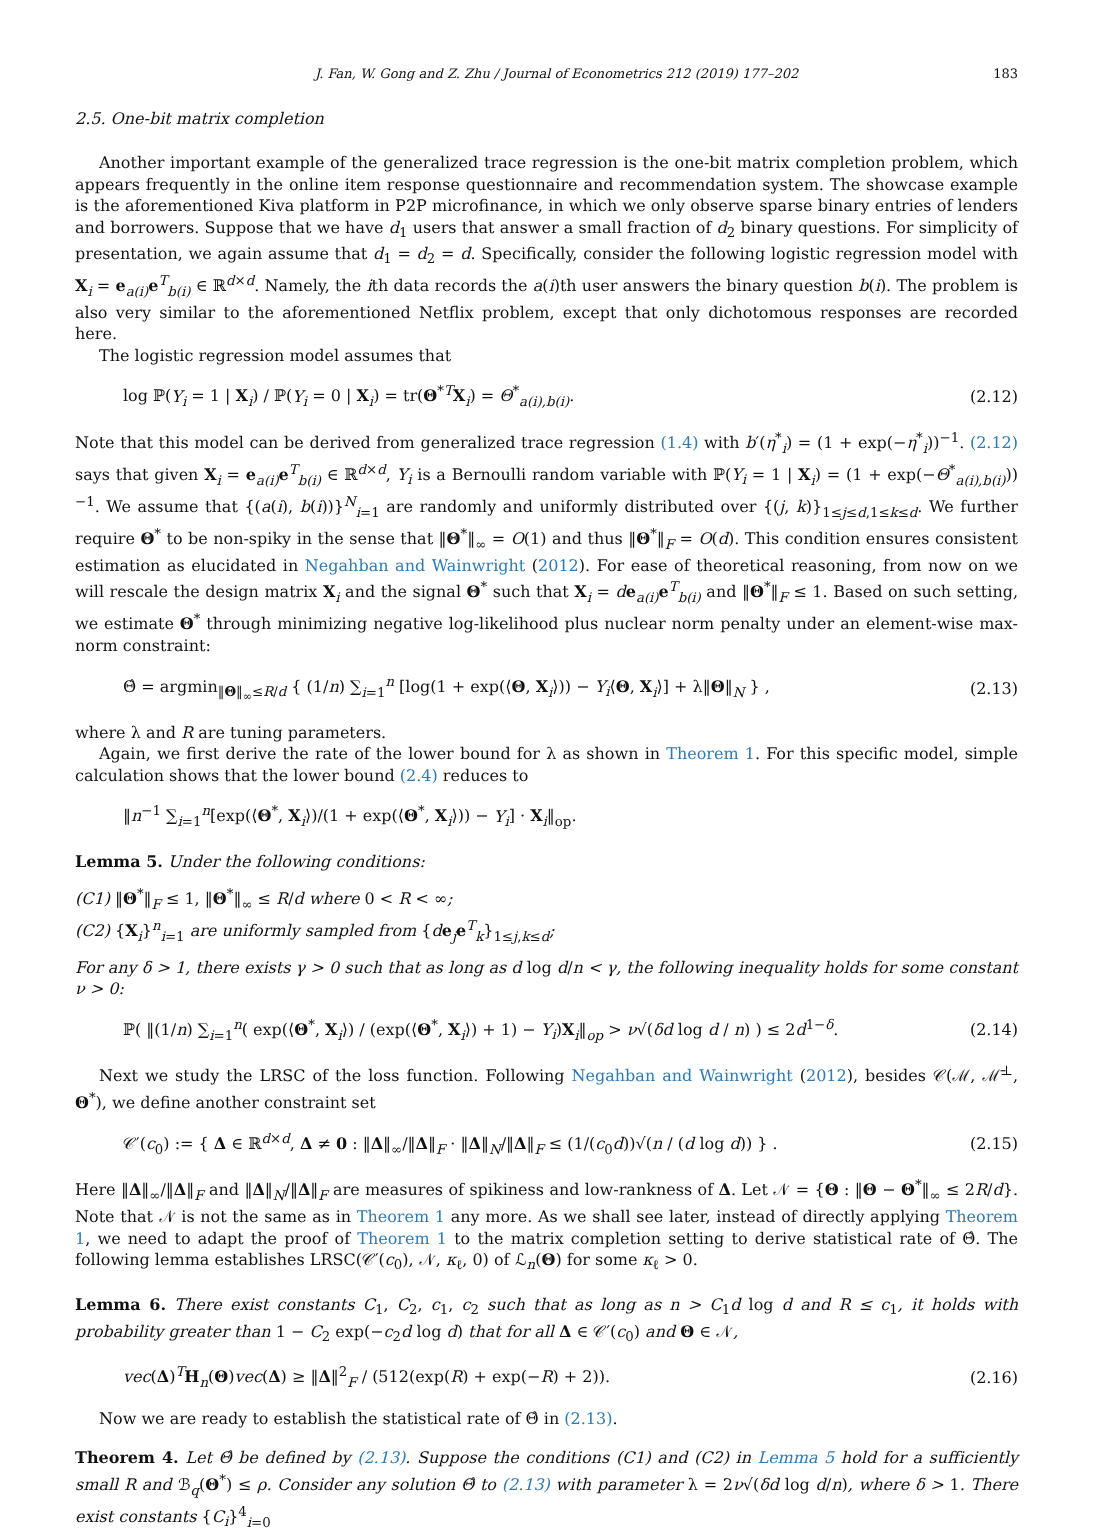J. Fan, W. Gong and Z. Zhu / Journal of Econometrics 212 (2019) 177–202 183
2.5. One-bit matrix completion
Another important example of the generalized trace regression is the one-bit matrix completion problem, which appears frequently in the online item response questionnaire and recommendation system. The showcase example is the aforementioned Kiva platform in P2P microfinance, in which we only observe sparse binary entries of lenders and borrowers. Suppose that we have d<sub>1</sub> users that answer a small fraction of d<sub>2</sub> binary questions. For simplicity of presentation, we again assume that d<sub>1</sub> = d<sub>2</sub> = d. Specifically, consider the following logistic regression model with X<sub>i</sub> = e<sub>a(i)</sub>e<sup>T</sup><sub>b(i)</sub> ∈ ℝ<sup>d×d</sup>. Namely, the ith data records the a(i)th user answers the binary question b(i). The problem is also very similar to the aforementioned Netflix problem, except that only dichotomous responses are recorded here.
The logistic regression model assumes that
log ℙ(Y<sub>i</sub> = 1 | X<sub>i</sub>) / ℙ(Y<sub>i</sub> = 0 | X<sub>i</sub>) = tr(Θ<sup>*T</sup>X<sub>i</sub>) = Θ<sup>*</sup><sub>a(i),b(i)</sub>. (2.12)
Note that this model can be derived from generalized trace regression (1.4) with b′(η<sup>*</sup><sub>i</sub>) = (1 + exp(−η<sup>*</sup><sub>i</sub>))<sup>−1</sup>. (2.12) says that given X<sub>i</sub> = e<sub>a(i)</sub>e<sup>T</sup><sub>b(i)</sub> ∈ ℝ<sup>d×d</sup>, Y<sub>i</sub> is a Bernoulli random variable with ℙ(Y<sub>i</sub> = 1 | X<sub>i</sub>) = (1 + exp(−Θ<sup>*</sup><sub>a(i),b(i)</sub>))<sup>−1</sup>. We assume that {(a(i), b(i))}<sup>N</sup><sub>i=1</sub> are randomly and uniformly distributed over {(j, k)}<sub>1≤j≤d,1≤k≤d</sub>. We further require Θ<sup>*</sup> to be non-spiky in the sense that ‖Θ<sup>*</sup>‖<sub>∞</sub> = O(1) and thus ‖Θ<sup>*</sup>‖<sub>F</sub> = O(d). This condition ensures consistent estimation as elucidated in Negahban and Wainwright (2012). For ease of theoretical reasoning, from now on we will rescale the design matrix X<sub>i</sub> and the signal Θ<sup>*</sup> such that X<sub>i</sub> = de<sub>a(i)</sub>e<sup>T</sup><sub>b(i)</sub> and ‖Θ<sup>*</sup>‖<sub>F</sub> ≤ 1. Based on such setting, we estimate Θ<sup>*</sup> through minimizing negative log-likelihood plus nuclear norm penalty under an element-wise max-norm constraint:
Θ̂ = argmin<sub>‖Θ‖<sub>∞</sub>≤R/d</sub> { (1/n) ∑<sub>i=1</sub><sup>n</sup> [log(1 + exp(⟨Θ, X<sub>i</sub>⟩)) − Y<sub>i</sub>⟨Θ, X<sub>i</sub>⟩] + λ‖Θ‖<sub>N</sub> } , (2.13)
where λ and R are tuning parameters.
Again, we first derive the rate of the lower bound for λ as shown in Theorem 1. For this specific model, simple calculation shows that the lower bound (2.4) reduces to
‖n<sup>−1</sup> ∑<sub>i=1</sub><sup>n</sup>[exp(⟨Θ<sup>*</sup>, X<sub>i</sub>⟩)/(1 + exp(⟨Θ<sup>*</sup>, X<sub>i</sub>⟩)) − Y<sub>i</sub>] · X<sub>i</sub>‖<sub>op</sub>.
Lemma 5. Under the following conditions:
(C1) ‖Θ<sup>*</sup>‖<sub>F</sub> ≤ 1, ‖Θ<sup>*</sup>‖<sub>∞</sub> ≤ R/d where 0 < R < ∞;
(C2) {X<sub>i</sub>}<sup>n</sup><sub>i=1</sub> are uniformly sampled from {de<sub>j</sub>e<sup>T</sup><sub>k</sub>}<sub>1≤j,k≤d</sub>;
For any δ > 1, there exists γ > 0 such that as long as d log d/n < γ, the following inequality holds for some constant ν > 0:
ℙ( ‖(1/n) ∑<sub>i=1</sub><sup>n</sup>( exp(⟨Θ<sup>*</sup>, X<sub>i</sub>⟩) / (exp(⟨Θ<sup>*</sup>, X<sub>i</sub>⟩) + 1) − Y<sub>i</sub>)X<sub>i</sub>‖<sub>op</sub> > ν√(δd log d / n) ) ≤ 2d<sup>1−δ</sup>. (2.14)
Next we study the LRSC of the loss function. Following Negahban and Wainwright (2012), besides 𝒞(ℳ, ℳ̄<sup>⊥</sup>, Θ<sup>*</sup>), we define another constraint set
𝒞′(c<sub>0</sub>) := { Δ ∈ ℝ<sup>d×d</sup>, Δ ≠ 0 : ‖Δ‖<sub>∞</sub>/‖Δ‖<sub>F</sub> · ‖Δ‖<sub>N</sub>/‖Δ‖<sub>F</sub> ≤ (1/(c<sub>0</sub>d))√(n / (d log d)) } . (2.15)
Here ‖Δ‖<sub>∞</sub>/‖Δ‖<sub>F</sub> and ‖Δ‖<sub>N</sub>/‖Δ‖<sub>F</sub> are measures of spikiness and low-rankness of Δ. Let 𝒩 = {Θ : ‖Θ − Θ<sup>*</sup>‖<sub>∞</sub> ≤ 2R/d}. Note that 𝒩 is not the same as in Theorem 1 any more. As we shall see later, instead of directly applying Theorem 1, we need to adapt the proof of Theorem 1 to the matrix completion setting to derive statistical rate of Θ̂. The following lemma establishes LRSC(𝒞′(c<sub>0</sub>), 𝒩, κ<sub>ℓ</sub>, 0) of ℒ<sub>n</sub>(Θ) for some κ<sub>ℓ</sub> > 0.
Lemma 6. There exist constants C<sub>1</sub>, C<sub>2</sub>, c<sub>1</sub>, c<sub>2</sub> such that as long as n > C<sub>1</sub>d log d and R ≤ c<sub>1</sub>, it holds with probability greater than 1 − C<sub>2</sub> exp(−c<sub>2</sub>d log d) that for all Δ ∈ 𝒞′(c<sub>0</sub>) and Θ ∈ 𝒩,
vec(Δ)<sup>T</sup>H<sub>n</sub>(Θ)vec(Δ) ≥ ‖Δ‖<sup>2</sup><sub>F</sub> / (512(exp(R) + exp(−R) + 2)). (2.16)
Now we are ready to establish the statistical rate of Θ̂ in (2.13).
Theorem 4. Let Θ̂ be defined by (2.13). Suppose the conditions (C1) and (C2) in Lemma 5 hold for a sufficiently small R and ℬ<sub>q</sub>(Θ<sup>*</sup>) ≤ ρ. Consider any solution Θ̂ to (2.13) with parameter λ = 2ν√(δd log d/n), where δ > 1. There exist constants {C<sub>i</sub>}<sup>4</sup><sub>i=0</sub>